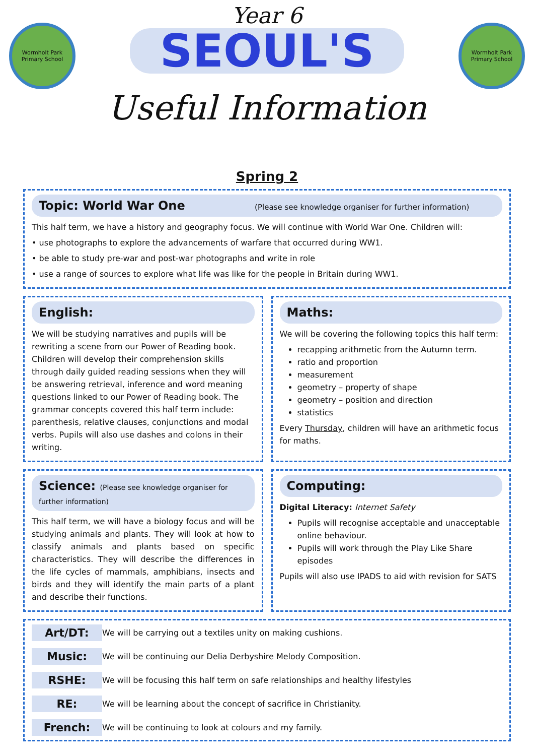Wormholt Park Primary School
Wormholt Park Primary School
Year 6
SEOUL'S
Useful Information
Spring 2
Topic: World War One (Please see knowledge organiser for further information)
This half term, we have a history and geography focus. We will continue with World War One. Children will:
• use photographs to explore the advancements of warfare that occurred during WW1.
• be able to study pre-war and post-war photographs and write in role
• use a range of sources to explore what life was like for the people in Britain during WW1.
English:
We will be studying narratives and pupils will be rewriting a scene from our Power of Reading book. Children will develop their comprehension skills through daily guided reading sessions when they will be answering retrieval, inference and word meaning questions linked to our Power of Reading book. The grammar concepts covered this half term include: parenthesis, relative clauses, conjunctions and modal verbs. Pupils will also use dashes and colons in their writing.
Maths:
We will be covering the following topics this half term:
recapping arithmetic from the Autumn term.
ratio and proportion
measurement
geometry – property of shape
geometry – position and direction
statistics
Every Thursday, children will have an arithmetic focus for maths.
Science: (Please see knowledge organiser for further information)
This half term, we will have a biology focus and will be studying animals and plants. They will look at how to classify animals and plants based on specific characteristics. They will describe the differences in the life cycles of mammals, amphibians, insects and birds and they will identify the main parts of a plant and describe their functions.
Computing:
Digital Literacy: Internet Safety
Pupils will recognise acceptable and unacceptable online behaviour.
Pupils will work through the Play Like Share episodes
Pupils will also use IPADS to aid with revision for SATS
Art/DT: We will be carrying out a textiles unity on making cushions. Music: We will be continuing our Delia Derbyshire Melody Composition. RSHE: We will be focusing this half term on safe relationships and healthy lifestyles RE: We will be learning about the concept of sacrifice in Christianity. French: We will be continuing to look at colours and my family.